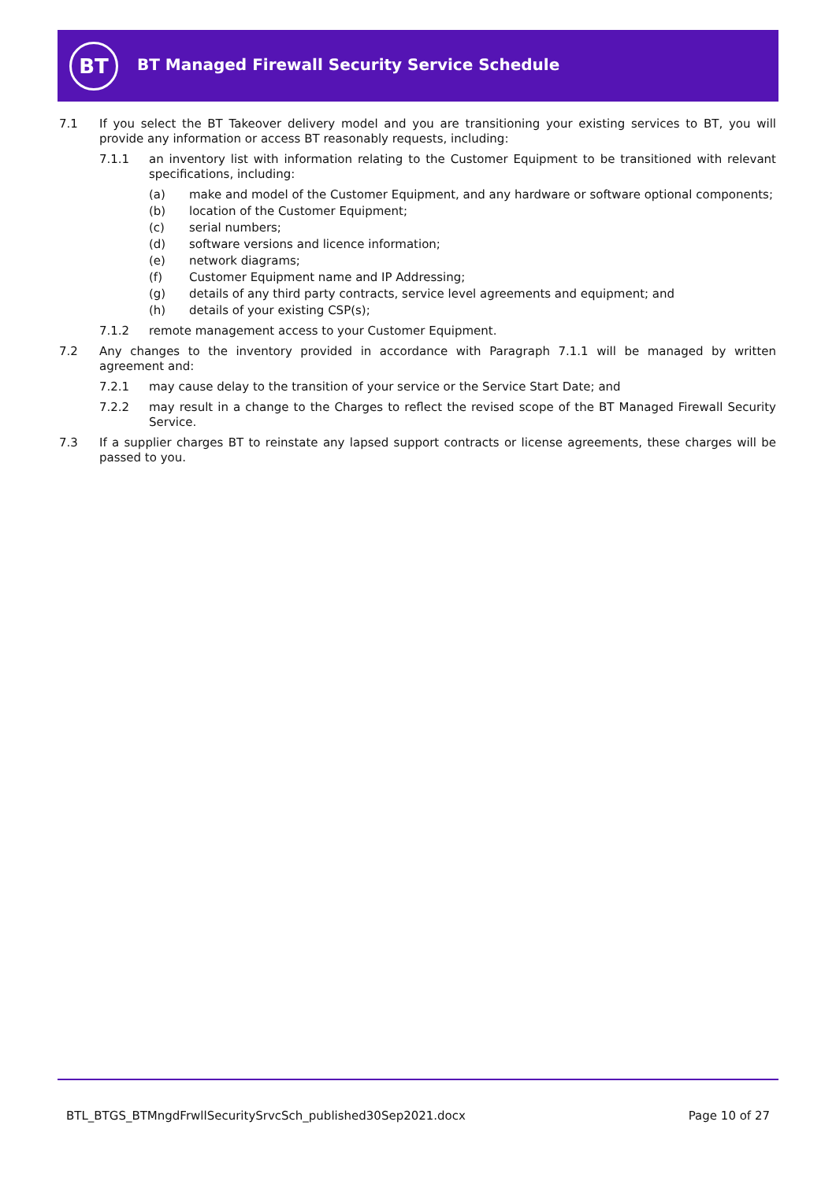BT
BT Managed Firewall Security Service Schedule
7.1 If you select the BT Takeover delivery model and you are transitioning your existing services to BT, you will provide any information or access BT reasonably requests, including:
7.1.1 an inventory list with information relating to the Customer Equipment to be transitioned with relevant specifications, including:
(a) make and model of the Customer Equipment, and any hardware or software optional components;
(b) location of the Customer Equipment;
(c) serial numbers;
(d) software versions and licence information;
(e) network diagrams;
(f) Customer Equipment name and IP Addressing;
(g) details of any third party contracts, service level agreements and equipment; and
(h) details of your existing CSP(s);
7.1.2 remote management access to your Customer Equipment.
7.2 Any changes to the inventory provided in accordance with Paragraph 7.1.1 will be managed by written agreement and:
7.2.1 may cause delay to the transition of your service or the Service Start Date; and
7.2.2 may result in a change to the Charges to reflect the revised scope of the BT Managed Firewall Security Service.
7.3 If a supplier charges BT to reinstate any lapsed support contracts or license agreements, these charges will be passed to you.
BTL_BTGS_BTMngdFrwllSecuritySrvcSch_published30Sep2021.docx
Page 10 of 27